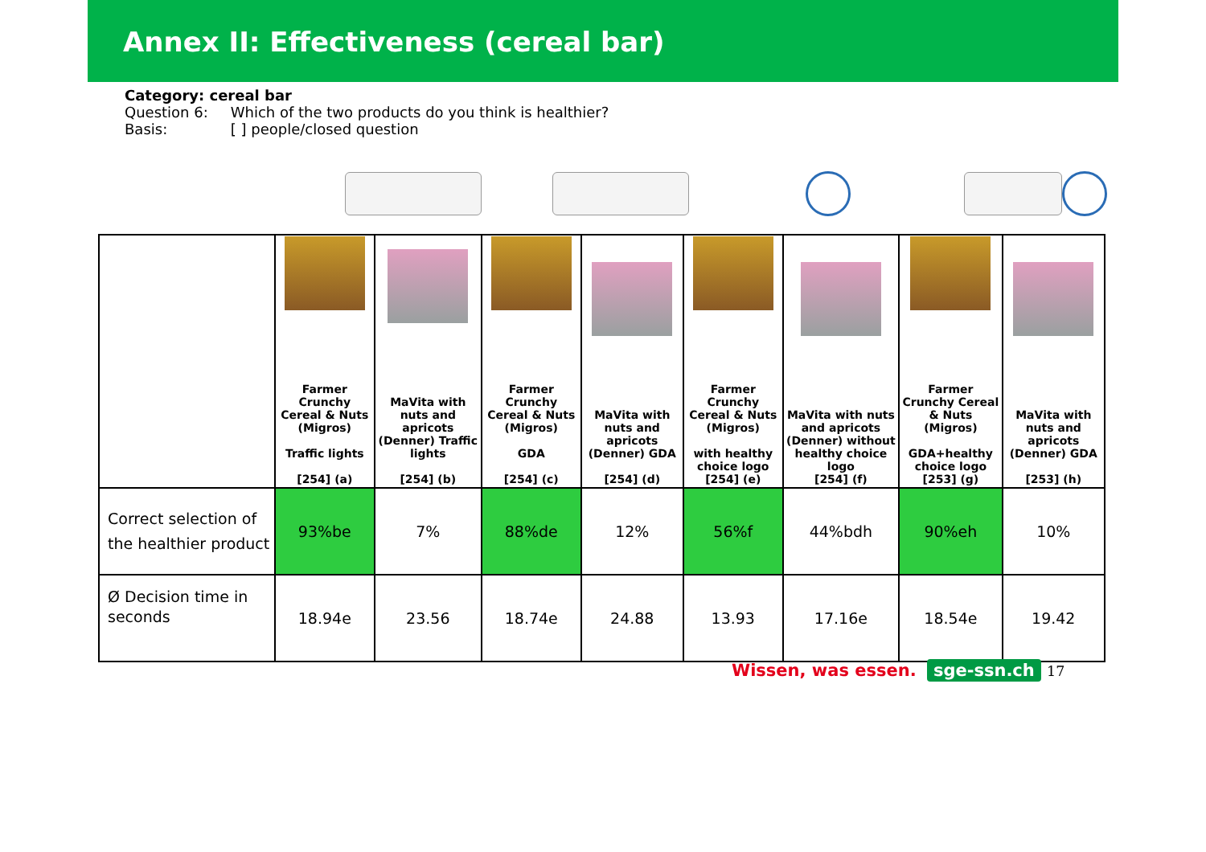Annex II: Effectiveness (cereal bar)
Category: cereal bar
| Question 6: | Which of the two products do you think is healthier? |
| Basis: | [ ] people/closed question |
| | Farmer Crunchy Cereal & Nuts (Migros) Traffic lights [254] (a) | MaVita with nuts and apricots (Denner) Traffic lights [254] (b) | Farmer Crunchy Cereal & Nuts (Migros) GDA [254] (c) | MaVita with nuts and apricots (Denner) GDA [254] (d) | Farmer Crunchy Cereal & Nuts (Migros) with healthy choice logo [254] (e) | MaVita with nuts and apricots (Denner) without healthy choice logo [254] (f) | Farmer Crunchy Cereal & Nuts (Migros) GDA+healthy choice logo [253] (g) | MaVita with nuts and apricots (Denner) GDA [253] (h) |
| Correct selection of the healthier product | 93%be | 7% | 88%de | 12% | 56%f | 44%bdh | 90%eh | 10% |
| Ø Decision time in seconds | 18.94e | 23.56 | 18.74e | 24.88 | 13.93 | 17.16e | 18.54e | 19.42 |
Wissen, was essen. sge-ssn.ch 17